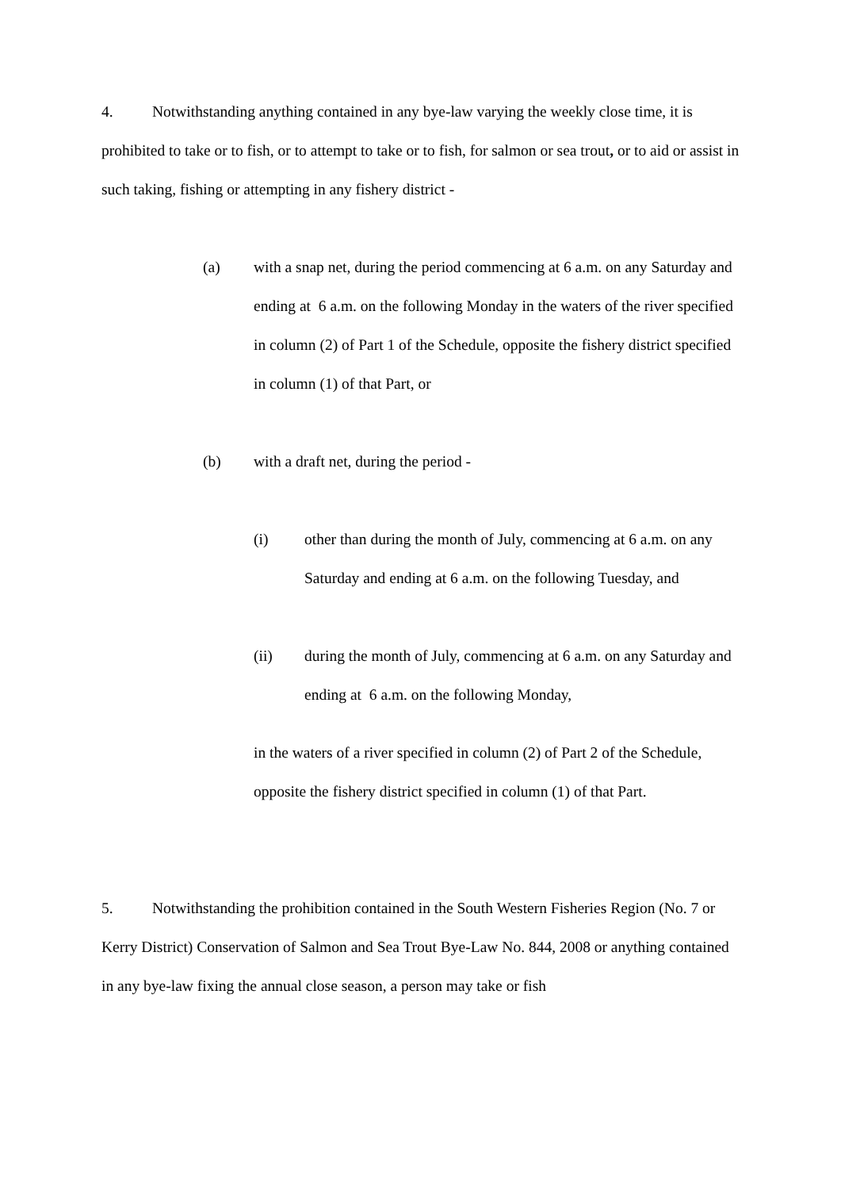4. Notwithstanding anything contained in any bye-law varying the weekly close time, it is prohibited to take or to fish, or to attempt to take or to fish, for salmon or sea trout, or to aid or assist in such taking, fishing or attempting in any fishery district -
(a) with a snap net, during the period commencing at 6 a.m. on any Saturday and ending at 6 a.m. on the following Monday in the waters of the river specified in column (2) of Part 1 of the Schedule, opposite the fishery district specified in column (1) of that Part, or
(b) with a draft net, during the period -
(i) other than during the month of July, commencing at 6 a.m. on any Saturday and ending at 6 a.m. on the following Tuesday, and
(ii) during the month of July, commencing at 6 a.m. on any Saturday and ending at 6 a.m. on the following Monday,
in the waters of a river specified in column (2) of Part 2 of the Schedule, opposite the fishery district specified in column (1) of that Part.
5. Notwithstanding the prohibition contained in the South Western Fisheries Region (No. 7 or Kerry District) Conservation of Salmon and Sea Trout Bye-Law No. 844, 2008 or anything contained in any bye-law fixing the annual close season, a person may take or fish